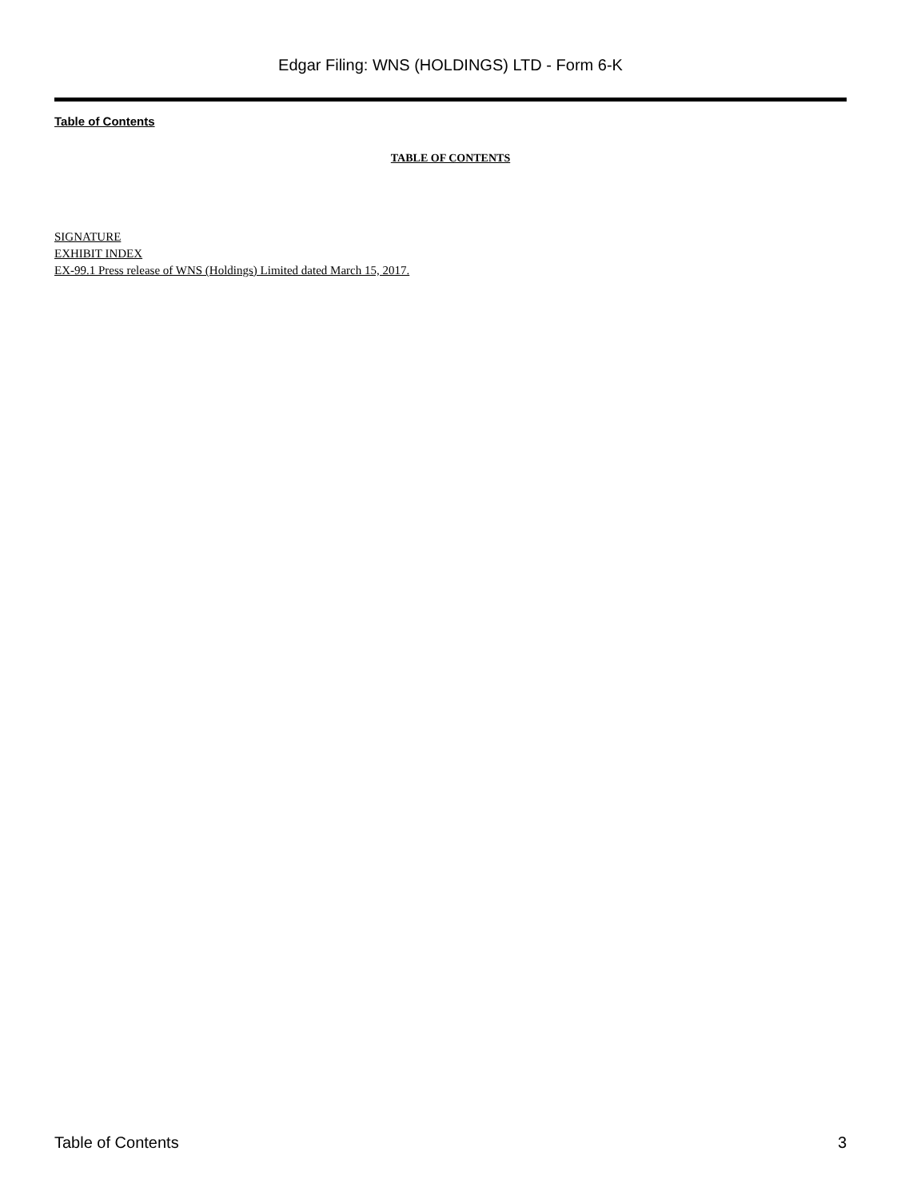Edgar Filing: WNS (HOLDINGS) LTD - Form 6-K
Table of Contents
TABLE OF CONTENTS
SIGNATURE
EXHIBIT INDEX
EX-99.1 Press release of WNS (Holdings) Limited dated March 15, 2017.
Table of Contents 3